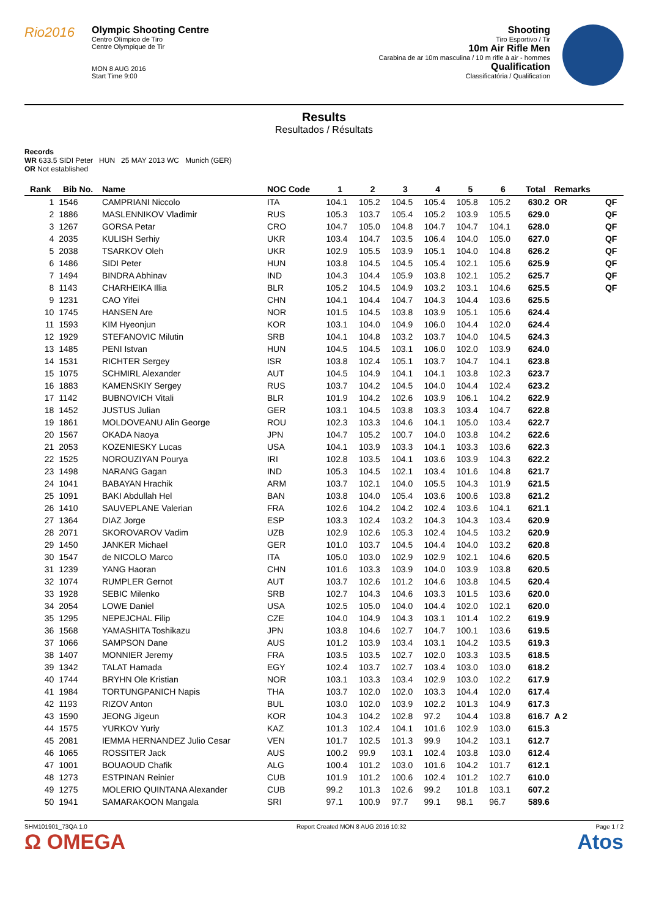Rio2016
Olympic Shooting Centre
Centro Olímpico de Tiro
Centre Olympique de Tir
MON 8 AUG 2016
Start Time 9:00
Shooting
Tiro Esportivo / Tir
10m Air Rifle Men
Carabina de ar 10m masculina / 10 m rifle à air - hommes
Qualification
Classificatória / Qualification
Results
Resultados / Résultats
Records
WR 633.5 SIDI Peter HUN 25 MAY 2013 WC Munich (GER)
OR Not established
| Rank | Bib No. | Name | NOC Code | 1 | 2 | 3 | 4 | 5 | 6 | Total | Remarks | |
| --- | --- | --- | --- | --- | --- | --- | --- | --- | --- | --- | --- | --- |
| 1 | 1546 | CAMPRIANI Niccolo | ITA | 104.1 | 105.2 | 104.5 | 105.4 | 105.8 | 105.2 | 630.2 | OR | QF |
| 2 | 1886 | MASLENNIKOV Vladimir | RUS | 105.3 | 103.7 | 105.4 | 105.2 | 103.9 | 105.5 | 629.0 | | QF |
| 3 | 1267 | GORSA Petar | CRO | 104.7 | 105.0 | 104.8 | 104.7 | 104.7 | 104.1 | 628.0 | | QF |
| 4 | 2035 | KULISH Serhiy | UKR | 103.4 | 104.7 | 103.5 | 106.4 | 104.0 | 105.0 | 627.0 | | QF |
| 5 | 2038 | TSARKOV Oleh | UKR | 102.9 | 105.5 | 103.9 | 105.1 | 104.0 | 104.8 | 626.2 | | QF |
| 6 | 1486 | SIDI Peter | HUN | 103.8 | 104.5 | 104.5 | 105.4 | 102.1 | 105.6 | 625.9 | | QF |
| 7 | 1494 | BINDRA Abhinav | IND | 104.3 | 104.4 | 105.9 | 103.8 | 102.1 | 105.2 | 625.7 | | QF |
| 8 | 1143 | CHARHEIKA Illia | BLR | 105.2 | 104.5 | 104.9 | 103.2 | 103.1 | 104.6 | 625.5 | | QF |
| 9 | 1231 | CAO Yifei | CHN | 104.1 | 104.4 | 104.7 | 104.3 | 104.4 | 103.6 | 625.5 | | |
| 10 | 1745 | HANSEN Are | NOR | 101.5 | 104.5 | 103.8 | 103.9 | 105.1 | 105.6 | 624.4 | | |
| 11 | 1593 | KIM Hyeonjun | KOR | 103.1 | 104.0 | 104.9 | 106.0 | 104.4 | 102.0 | 624.4 | | |
| 12 | 1929 | STEFANOVIC Milutin | SRB | 104.1 | 104.8 | 103.2 | 103.7 | 104.0 | 104.5 | 624.3 | | |
| 13 | 1485 | PENI Istvan | HUN | 104.5 | 104.5 | 103.1 | 106.0 | 102.0 | 103.9 | 624.0 | | |
| 14 | 1531 | RICHTER Sergey | ISR | 103.8 | 102.4 | 105.1 | 103.7 | 104.7 | 104.1 | 623.8 | | |
| 15 | 1075 | SCHMIRL Alexander | AUT | 104.5 | 104.9 | 104.1 | 104.1 | 103.8 | 102.3 | 623.7 | | |
| 16 | 1883 | KAMENSKIY Sergey | RUS | 103.7 | 104.2 | 104.5 | 104.0 | 104.4 | 102.4 | 623.2 | | |
| 17 | 1142 | BUBNOVICH Vitali | BLR | 101.9 | 104.2 | 102.6 | 103.9 | 106.1 | 104.2 | 622.9 | | |
| 18 | 1452 | JUSTUS Julian | GER | 103.1 | 104.5 | 103.8 | 103.3 | 103.4 | 104.7 | 622.8 | | |
| 19 | 1861 | MOLDOVEANU Alin George | ROU | 102.3 | 103.3 | 104.6 | 104.1 | 105.0 | 103.4 | 622.7 | | |
| 20 | 1567 | OKADA Naoya | JPN | 104.7 | 105.2 | 100.7 | 104.0 | 103.8 | 104.2 | 622.6 | | |
| 21 | 2053 | KOZENIESKY Lucas | USA | 104.1 | 103.9 | 103.3 | 104.1 | 103.3 | 103.6 | 622.3 | | |
| 22 | 1525 | NOROUZIYAN Pourya | IRI | 102.8 | 103.5 | 104.1 | 103.6 | 103.9 | 104.3 | 622.2 | | |
| 23 | 1498 | NARANG Gagan | IND | 105.3 | 104.5 | 102.1 | 103.4 | 101.6 | 104.8 | 621.7 | | |
| 24 | 1041 | BABAYAN Hrachik | ARM | 103.7 | 102.1 | 104.0 | 105.5 | 104.3 | 101.9 | 621.5 | | |
| 25 | 1091 | BAKI Abdullah Hel | BAN | 103.8 | 104.0 | 105.4 | 103.6 | 100.6 | 103.8 | 621.2 | | |
| 26 | 1410 | SAUVEPLANE Valerian | FRA | 102.6 | 104.2 | 104.2 | 102.4 | 103.6 | 104.1 | 621.1 | | |
| 27 | 1364 | DIAZ Jorge | ESP | 103.3 | 102.4 | 103.2 | 104.3 | 104.3 | 103.4 | 620.9 | | |
| 28 | 2071 | SKOROVAROV Vadim | UZB | 102.9 | 102.6 | 105.3 | 102.4 | 104.5 | 103.2 | 620.9 | | |
| 29 | 1450 | JANKER Michael | GER | 101.0 | 103.7 | 104.5 | 104.4 | 104.0 | 103.2 | 620.8 | | |
| 30 | 1547 | de NICOLO Marco | ITA | 105.0 | 103.0 | 102.9 | 102.9 | 102.1 | 104.6 | 620.5 | | |
| 31 | 1239 | YANG Haoran | CHN | 101.6 | 103.3 | 103.9 | 104.0 | 103.9 | 103.8 | 620.5 | | |
| 32 | 1074 | RUMPLER Gernot | AUT | 103.7 | 102.6 | 101.2 | 104.6 | 103.8 | 104.5 | 620.4 | | |
| 33 | 1928 | SEBIC Milenko | SRB | 102.7 | 104.3 | 104.6 | 103.3 | 101.5 | 103.6 | 620.0 | | |
| 34 | 2054 | LOWE Daniel | USA | 102.5 | 105.0 | 104.0 | 104.4 | 102.0 | 102.1 | 620.0 | | |
| 35 | 1295 | NEPEJCHAL Filip | CZE | 104.0 | 104.9 | 104.3 | 103.1 | 101.4 | 102.2 | 619.9 | | |
| 36 | 1568 | YAMASHITA Toshikazu | JPN | 103.8 | 104.6 | 102.7 | 104.7 | 100.1 | 103.6 | 619.5 | | |
| 37 | 1066 | SAMPSON Dane | AUS | 101.2 | 103.9 | 103.4 | 103.1 | 104.2 | 103.5 | 619.3 | | |
| 38 | 1407 | MONNIER Jeremy | FRA | 103.5 | 103.5 | 102.7 | 102.0 | 103.3 | 103.5 | 618.5 | | |
| 39 | 1342 | TALAT Hamada | EGY | 102.4 | 103.7 | 102.7 | 103.4 | 103.0 | 103.0 | 618.2 | | |
| 40 | 1744 | BRYHN Ole Kristian | NOR | 103.1 | 103.3 | 103.4 | 102.9 | 103.0 | 102.2 | 617.9 | | |
| 41 | 1984 | TORTUNGPANICH Napis | THA | 103.7 | 102.0 | 102.0 | 103.3 | 104.4 | 102.0 | 617.4 | | |
| 42 | 1193 | RIZOV Anton | BUL | 103.0 | 102.0 | 103.9 | 102.2 | 101.3 | 104.9 | 617.3 | | |
| 43 | 1590 | JEONG Jigeun | KOR | 104.3 | 104.2 | 102.8 | 97.2 | 104.4 | 103.8 | 616.7 | A 2 | |
| 44 | 1575 | YURKOV Yuriy | KAZ | 101.3 | 102.4 | 104.1 | 101.6 | 102.9 | 103.0 | 615.3 | | |
| 45 | 2081 | IEMMA HERNANDEZ Julio Cesar | VEN | 101.7 | 102.5 | 101.3 | 99.9 | 104.2 | 103.1 | 612.7 | | |
| 46 | 1065 | ROSSITER Jack | AUS | 100.2 | 99.9 | 103.1 | 102.4 | 103.8 | 103.0 | 612.4 | | |
| 47 | 1001 | BOUAOUD Chafik | ALG | 100.4 | 101.2 | 103.0 | 101.6 | 104.2 | 101.7 | 612.1 | | |
| 48 | 1273 | ESTPINAN Reinier | CUB | 101.9 | 101.2 | 100.6 | 102.4 | 101.2 | 102.7 | 610.0 | | |
| 49 | 1275 | MOLERIO QUINTANA Alexander | CUB | 99.2 | 101.3 | 102.6 | 99.2 | 101.8 | 103.1 | 607.2 | | |
| 50 | 1941 | SAMARAKOON Mangala | SRI | 97.1 | 100.9 | 97.7 | 99.1 | 98.1 | 96.7 | 589.6 | | |
SHM101901_73QA 1.0
Ω OMEGA
Report Created MON 8 AUG 2016 10:32
Page 1 / 2
Atos